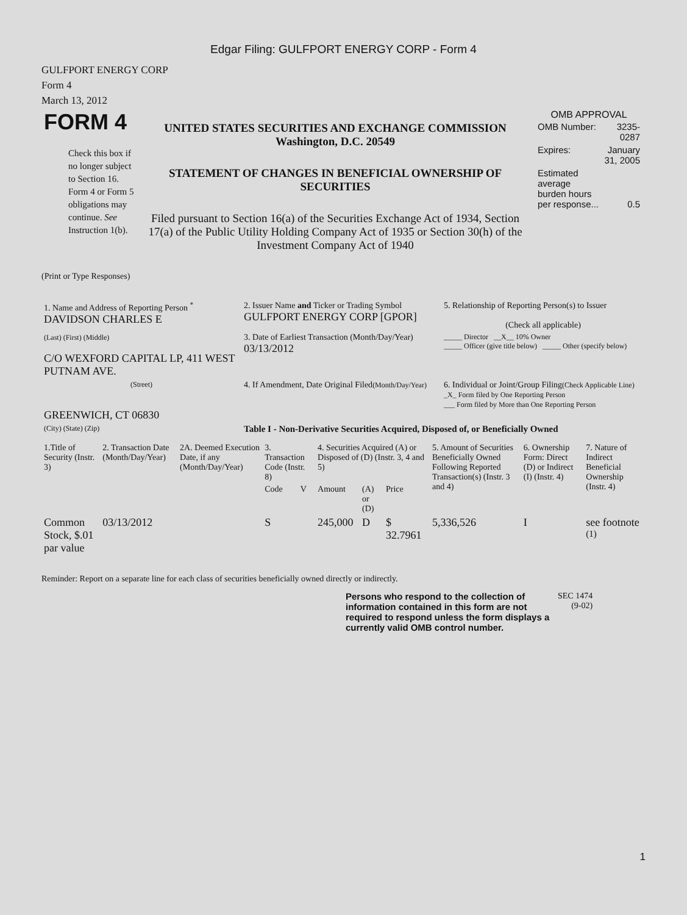Edgar Filing: GULFPORT ENERGY CORP - Form 4
GULFPORT ENERGY CORP
Form 4
March 13, 2012
| FORM 4 Check this box if no longer subject to Section 16. Form 4 or Form 5 obligations may continue. See Instruction 1(b). | UNITED STATES SECURITIES AND EXCHANGE COMMISSION Washington, D.C. 20549 STATEMENT OF CHANGES IN BENEFICIAL OWNERSHIP OF SECURITIES Filed pursuant to Section 16(a) of the Securities Exchange Act of 1934, Section 17(a) of the Public Utility Holding Company Act of 1935 or Section 30(h) of the Investment Company Act of 1940 | OMB APPROVAL / OMB Number: / 3235-0287 / / Expires: / January 31, 2005 / / Estimated average burden hours per response... / 0.5 / |
(Print or Type Responses)
| 1. Name and Address of Reporting Person <sup>*</sup> DAVIDSON CHARLES E | 2. Issuer Name and Ticker or Trading Symbol GULFPORT ENERGY CORP [GPOR] | 5. Relationship of Reporting Person(s) to Issuer (Check all applicable) |
| (Last) (First) (Middle) C/O WEXFORD CAPITAL LP, 411 WEST PUTNAM AVE. | 3. Date of Earliest Transaction (Month/Day/Year) 03/13/2012 | _____ Director __X__ 10% Owner _____ Officer (give title below) _____ Other (specify below) |
| (Street) GREENWICH, CT 06830 | 4. If Amendment, Date Original Filed (Month/Day/Year) | 6. Individual or Joint/Group Filing (Check Applicable Line) _X_ Form filed by One Reporting Person ___ Form filed by More than One Reporting Person |
| (City) (State) (Zip) | Table I - Non-Derivative Securities Acquired, Disposed of, or Beneficially Owned | |
| 1.Title of Security (Instr. 3) | 2. Transaction Date (Month/Day/Year) | 2A. Deemed Execution Date, if any (Month/Day/Year) | 3. Transaction Code (Instr. 8) | | 4. Securities Acquired (A) or Disposed of (D) (Instr. 3, 4 and 5) | | | 5. Amount of Securities Beneficially Owned Following Reported Transaction(s) (Instr. 3 and 4) | 6. Ownership Form: Direct (D) or Indirect (I) (Instr. 4) | 7. Nature of Indirect Beneficial Ownership (Instr. 4) |
| --- | --- | --- | --- | --- | --- | --- | --- | --- | --- | --- |
| | | | Code | V | Amount | (A) or (D) | Price | | | |
| Common Stock, $.01 par value | 03/13/2012 | | S | | 245,000 | D | $ 32.7961 | 5,336,526 | I | see footnote <sup>(1)</sup> |
Reminder: Report on a separate line for each class of securities beneficially owned directly or indirectly.
| Persons who respond to the collection of information contained in this form are not required to respond unless the form displays a currently valid OMB control number. | SEC 1474 (9-02) |
1